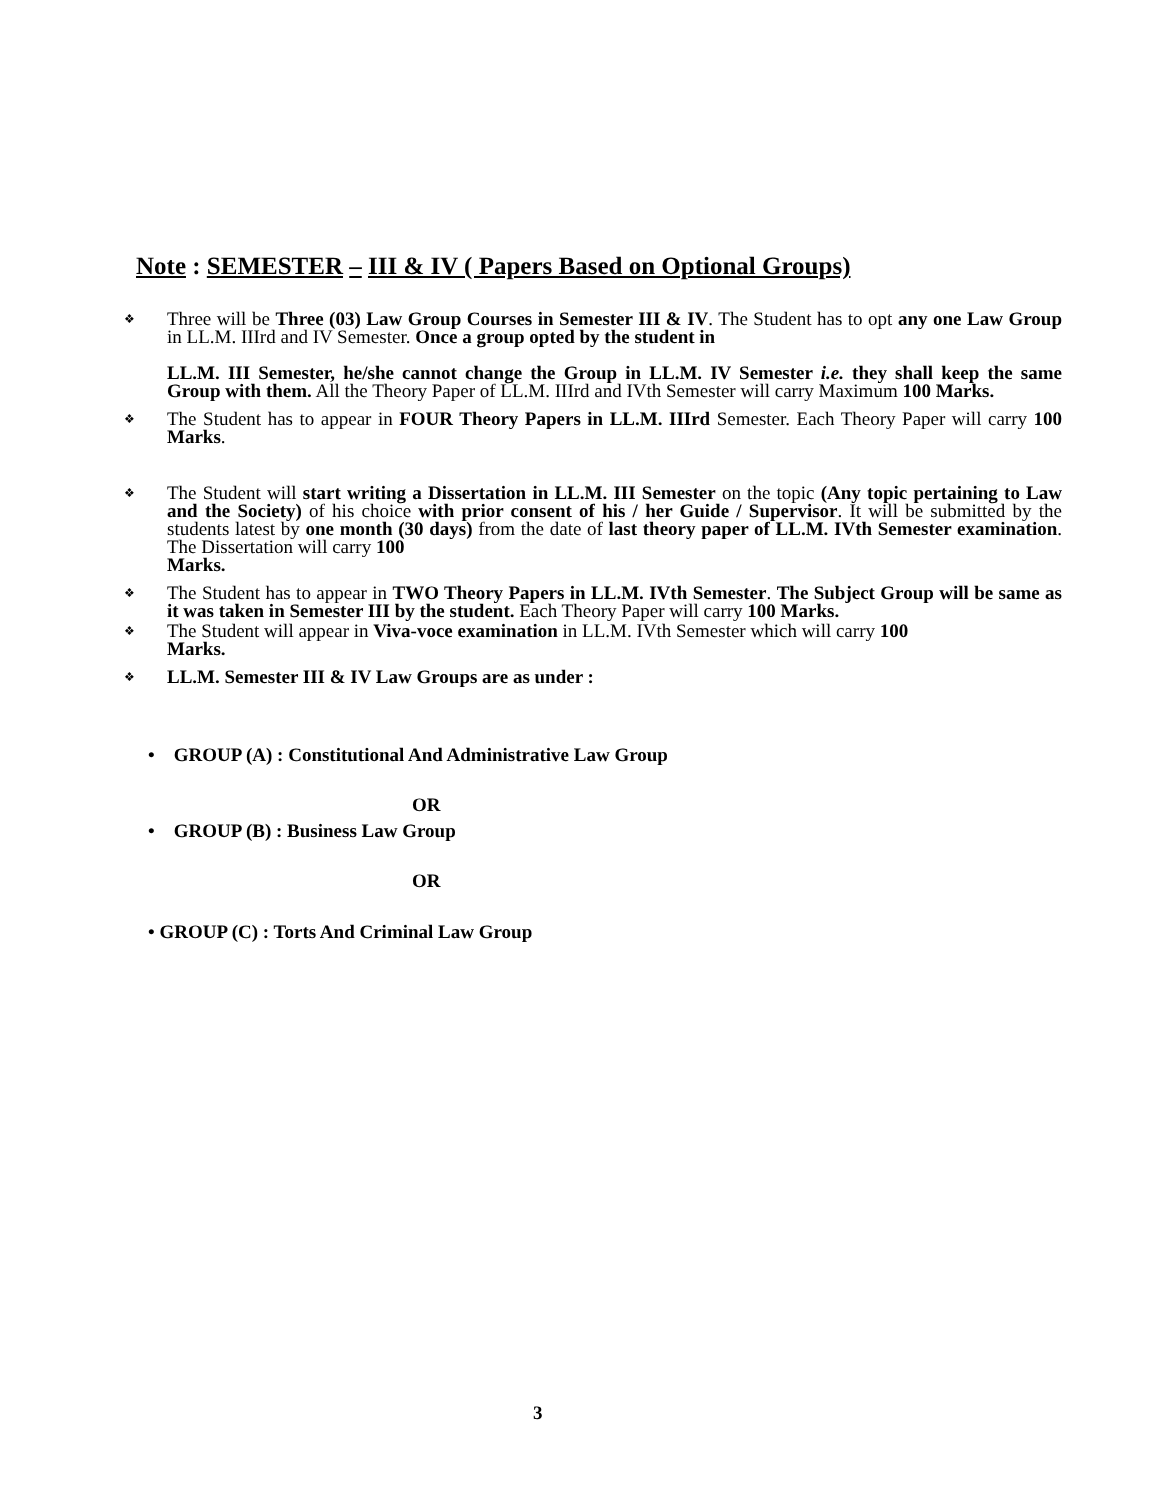Note : SEMESTER – III & IV ( Papers Based on Optional Groups)
❖
Three will be Three (03) Law Group Courses in Semester III & IV. The Student has to opt any one Law Group in LL.M. IIIrd and IV Semester. Once a group opted by the student in
LL.M. III Semester, he/she cannot change the Group in LL.M. IV Semester i.e. they shall keep the same Group with them. All the Theory Paper of LL.M. IIIrd and IVth Semester will carry Maximum 100 Marks.
❖
The Student has to appear in FOUR Theory Papers in LL.M. IIIrd Semester. Each Theory Paper will carry 100 Marks.
❖
The Student will start writing a Dissertation in LL.M. III Semester on the topic (Any topic pertaining to Law and the Society) of his choice with prior consent of his / her Guide / Supervisor. It will be submitted by the students latest by one month (30 days) from the date of last theory paper of LL.M. IVth Semester examination. The Dissertation will carry 100
Marks.
❖
The Student has to appear in TWO Theory Papers in LL.M. IVth Semester. The Subject Group will be same as it was taken in Semester III by the student. Each Theory Paper will carry 100 Marks.
❖
The Student will appear in Viva-voce examination in LL.M. IVth Semester which will carry 100
Marks.
❖
LL.M. Semester III & IV Law Groups are as under :
• GROUP (A) : Constitutional And Administrative Law Group
OR
• GROUP (B) : Business Law Group
OR
• GROUP (C) : Torts And Criminal Law Group
3